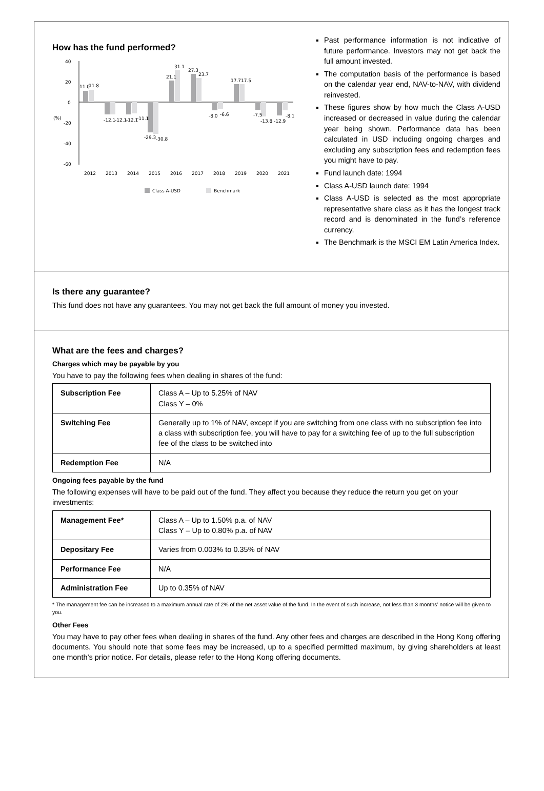How has the fund performed?
40
20
0
-20
-40
-60
(%)
11.0
11.8
-12.1
-12.1
-12.1
-11.1
-29.3
-30.8
21.1
31.1
27.3
23.7
-8.0
-6.6
17.7
17.5
-7.5
-13.8
-12.9
-8.1
2012
2013
2014
2015
2016
2017
2018
2019
2020
2021
Class A-USD
Benchmark
Past performance information is not indicative of future performance. Investors may not get back the full amount invested.
The computation basis of the performance is based on the calendar year end, NAV-to-NAV, with dividend reinvested.
These figures show by how much the Class A-USD increased or decreased in value during the calendar year being shown. Performance data has been calculated in USD including ongoing charges and excluding any subscription fees and redemption fees you might have to pay.
Fund launch date: 1994
Class A-USD launch date: 1994
Class A-USD is selected as the most appropriate representative share class as it has the longest track record and is denominated in the fund’s reference currency.
The Benchmark is the MSCI EM Latin America Index.
Is there any guarantee?
This fund does not have any guarantees. You may not get back the full amount of money you invested.
What are the fees and charges?
Charges which may be payable by you
You have to pay the following fees when dealing in shares of the fund:
| Subscription Fee | Class A – Up to 5.25% of NAV Class Y – 0% |
| Switching Fee | Generally up to 1% of NAV, except if you are switching from one class with no subscription fee into a class with subscription fee, you will have to pay for a switching fee of up to the full subscription fee of the class to be switched into |
| Redemption Fee | N/A |
Ongoing fees payable by the fund
The following expenses will have to be paid out of the fund. They affect you because they reduce the return you get on your investments:
| Management Fee* | Class A – Up to 1.50% p.a. of NAV Class Y – Up to 0.80% p.a. of NAV |
| Depositary Fee | Varies from 0.003% to 0.35% of NAV |
| Performance Fee | N/A |
| Administration Fee | Up to 0.35% of NAV |
* The management fee can be increased to a maximum annual rate of 2% of the net asset value of the fund. In the event of such increase, not less than 3 months’ notice will be given to you.
Other Fees
You may have to pay other fees when dealing in shares of the fund. Any other fees and charges are described in the Hong Kong offering documents. You should note that some fees may be increased, up to a specified permitted maximum, by giving shareholders at least one month’s prior notice. For details, please refer to the Hong Kong offering documents.